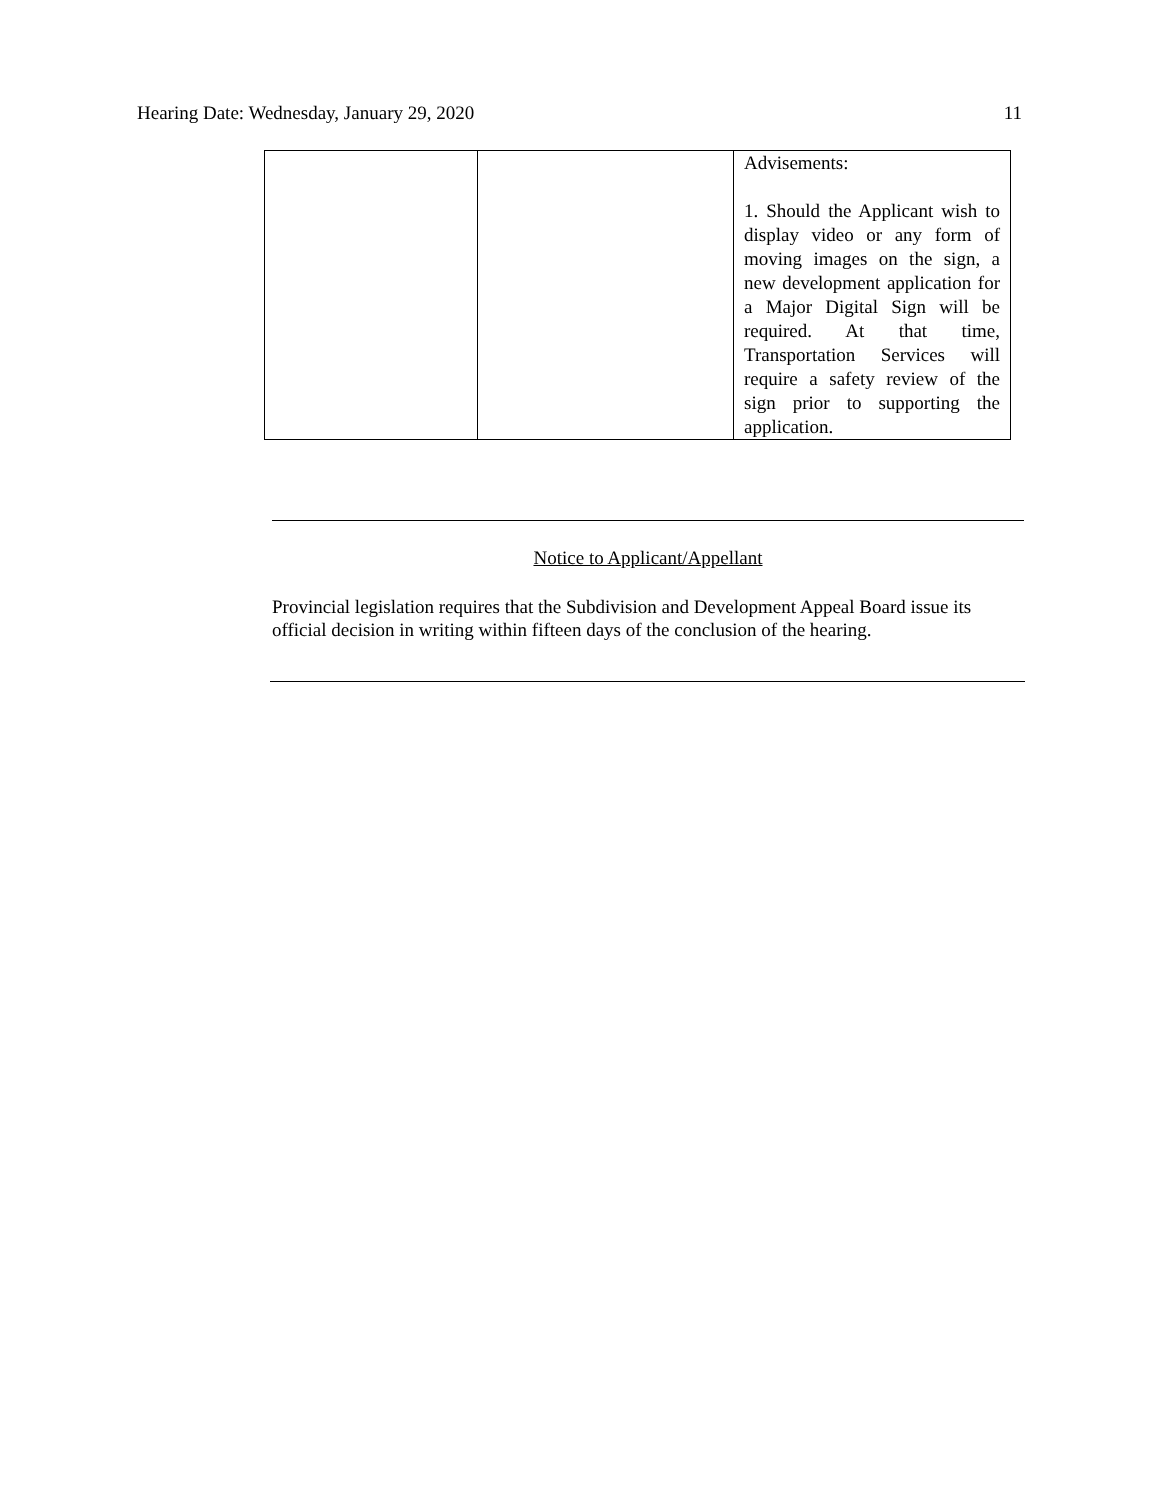Hearing Date: Wednesday, January 29, 2020 11
| | | Advisements: 1. Should the Applicant wish to display video or any form of moving images on the sign, a new development application for a Major Digital Sign will be required. At that time, Transportation Services will require a safety review of the sign prior to supporting the application. |
Notice to Applicant/Appellant
Provincial legislation requires that the Subdivision and Development Appeal Board issue its official decision in writing within fifteen days of the conclusion of the hearing.